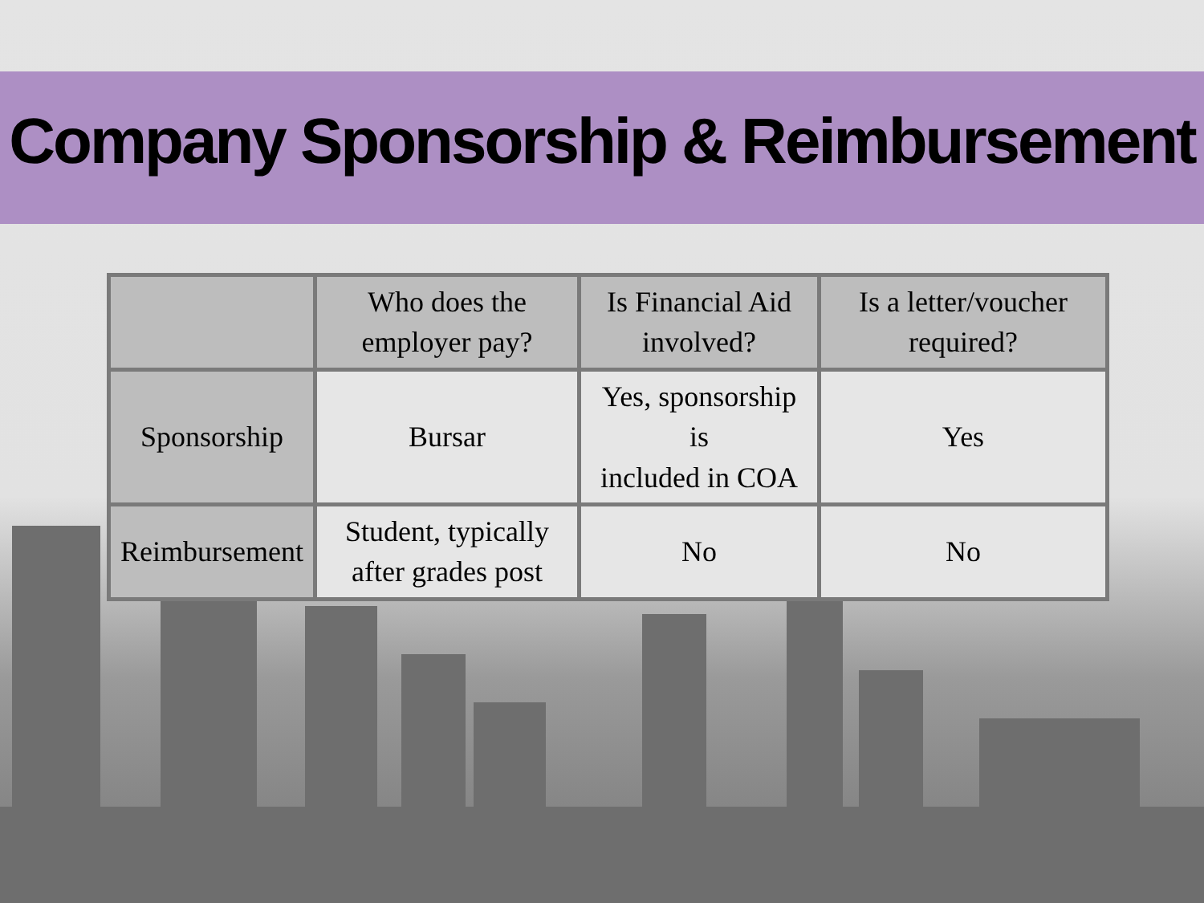Company Sponsorship & Reimbursement
| | Who does the employer pay? | Is Financial Aid involved? | Is a letter/voucher required? |
| Sponsorship | Bursar | Yes, sponsorship is included in COA | Yes |
| Reimbursement | Student, typically after grades post | No | No |